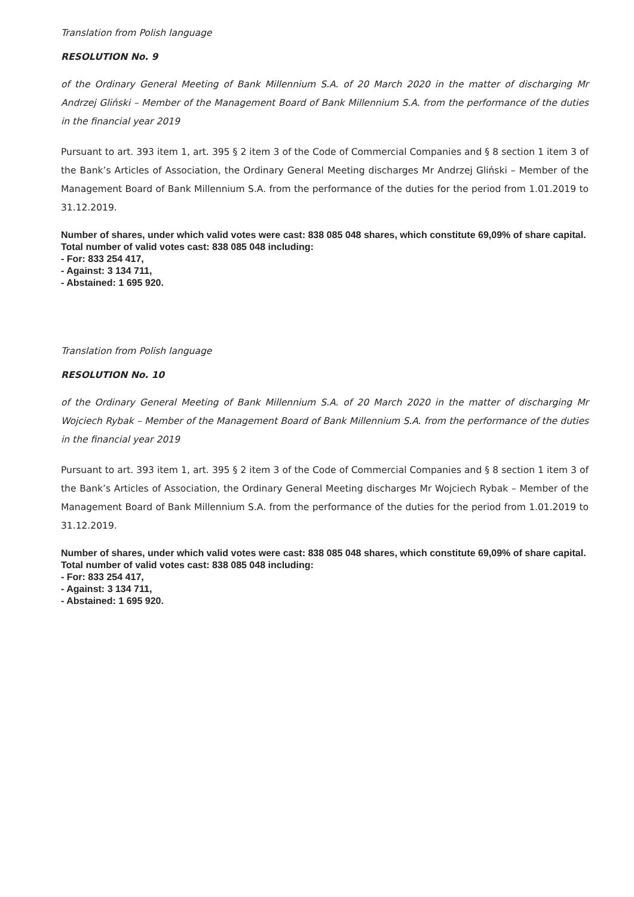Translation from Polish language
RESOLUTION No. 9
of the Ordinary General Meeting of Bank Millennium S.A. of 20 March 2020 in the matter of discharging Mr Andrzej Gliński – Member of the Management Board of Bank Millennium S.A. from the performance of the duties in the financial year 2019
Pursuant to art. 393 item 1, art. 395 § 2 item 3 of the Code of Commercial Companies and § 8 section 1 item 3 of the Bank’s Articles of Association, the Ordinary General Meeting discharges Mr Andrzej Gliński – Member of the Management Board of Bank Millennium S.A. from the performance of the duties for the period from 1.01.2019 to 31.12.2019.
Number of shares, under which valid votes were cast: 838 085 048 shares, which constitute 69,09% of share capital.
Total number of valid votes cast: 838 085 048 including:
- For: 833 254 417,
- Against: 3 134 711,
- Abstained: 1 695 920.
Translation from Polish language
RESOLUTION No. 10
of the Ordinary General Meeting of Bank Millennium S.A. of 20 March 2020 in the matter of discharging Mr Wojciech Rybak – Member of the Management Board of Bank Millennium S.A. from the performance of the duties in the financial year 2019
Pursuant to art. 393 item 1, art. 395 § 2 item 3 of the Code of Commercial Companies and § 8 section 1 item 3 of the Bank’s Articles of Association, the Ordinary General Meeting discharges Mr Wojciech Rybak – Member of the Management Board of Bank Millennium S.A. from the performance of the duties for the period from 1.01.2019 to 31.12.2019.
Number of shares, under which valid votes were cast: 838 085 048 shares, which constitute 69,09% of share capital.
Total number of valid votes cast: 838 085 048 including:
- For: 833 254 417,
- Against: 3 134 711,
- Abstained: 1 695 920.